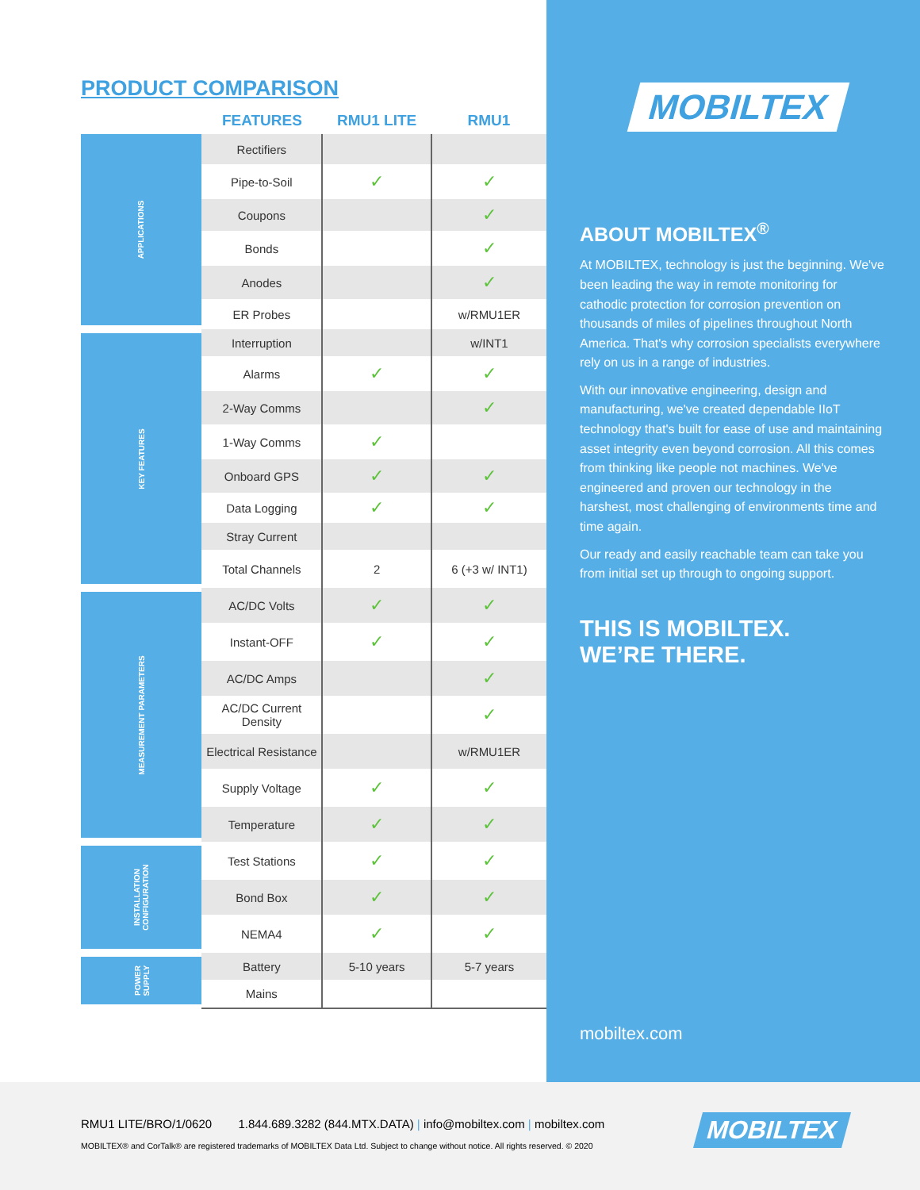PRODUCT COMPARISON
| | FEATURES | RMU1 LITE | RMU1 |
| --- | --- | --- | --- |
| APPLICATIONS | Rectifiers | | |
| | Pipe-to-Soil | ✓ | ✓ |
| | Coupons | | ✓ |
| | Bonds | | ✓ |
| | Anodes | | ✓ |
| | ER Probes | | w/RMU1ER |
| KEY FEATURES | Interruption | | w/INT1 |
| | Alarms | ✓ | ✓ |
| | 2-Way Comms | | ✓ |
| | 1-Way Comms | ✓ | |
| | Onboard GPS | ✓ | ✓ |
| | Data Logging | ✓ | ✓ |
| | Stray Current | | |
| | Total Channels | 2 | 6 (+3 w/ INT1) |
| MEASUREMENT PARAMETERS | AC/DC Volts | ✓ | ✓ |
| | Instant-OFF | ✓ | ✓ |
| | AC/DC Amps | | ✓ |
| | AC/DC Current Density | | ✓ |
| | Electrical Resistance | | w/RMU1ER |
| | Supply Voltage | ✓ | ✓ |
| | Temperature | ✓ | ✓ |
| INSTALLATION CONFIGURATION | Test Stations | ✓ | ✓ |
| | Bond Box | ✓ | ✓ |
| | NEMA4 | ✓ | ✓ |
| POWER SUPPLY | Battery | 5-10 years | 5-7 years |
| | Mains | | |
MOBILTEX
ABOUT MOBILTEX<sup>®</sup>
At MOBILTEX, technology is just the beginning. We've been leading the way in remote monitoring for cathodic protection for corrosion prevention on thousands of miles of pipelines throughout North America. That's why corrosion specialists everywhere rely on us in a range of industries.
With our innovative engineering, design and manufacturing, we've created dependable IIoT technology that's built for ease of use and maintaining asset integrity even beyond corrosion. All this comes from thinking like people not machines. We've engineered and proven our technology in the harshest, most challenging of environments time and time again.
Our ready and easily reachable team can take you from initial set up through to ongoing support.
THIS IS MOBILTEX.
WE’RE THERE.
mobiltex.com
RMU1 LITE/BRO/1/0620 1.844.689.3282 (844.MTX.DATA) | info@mobiltex.com | mobiltex.com
MOBILTEX® and CorTalk® are registered trademarks of MOBILTEX Data Ltd. Subject to change without notice. All rights reserved. © 2020
MOBILTEX